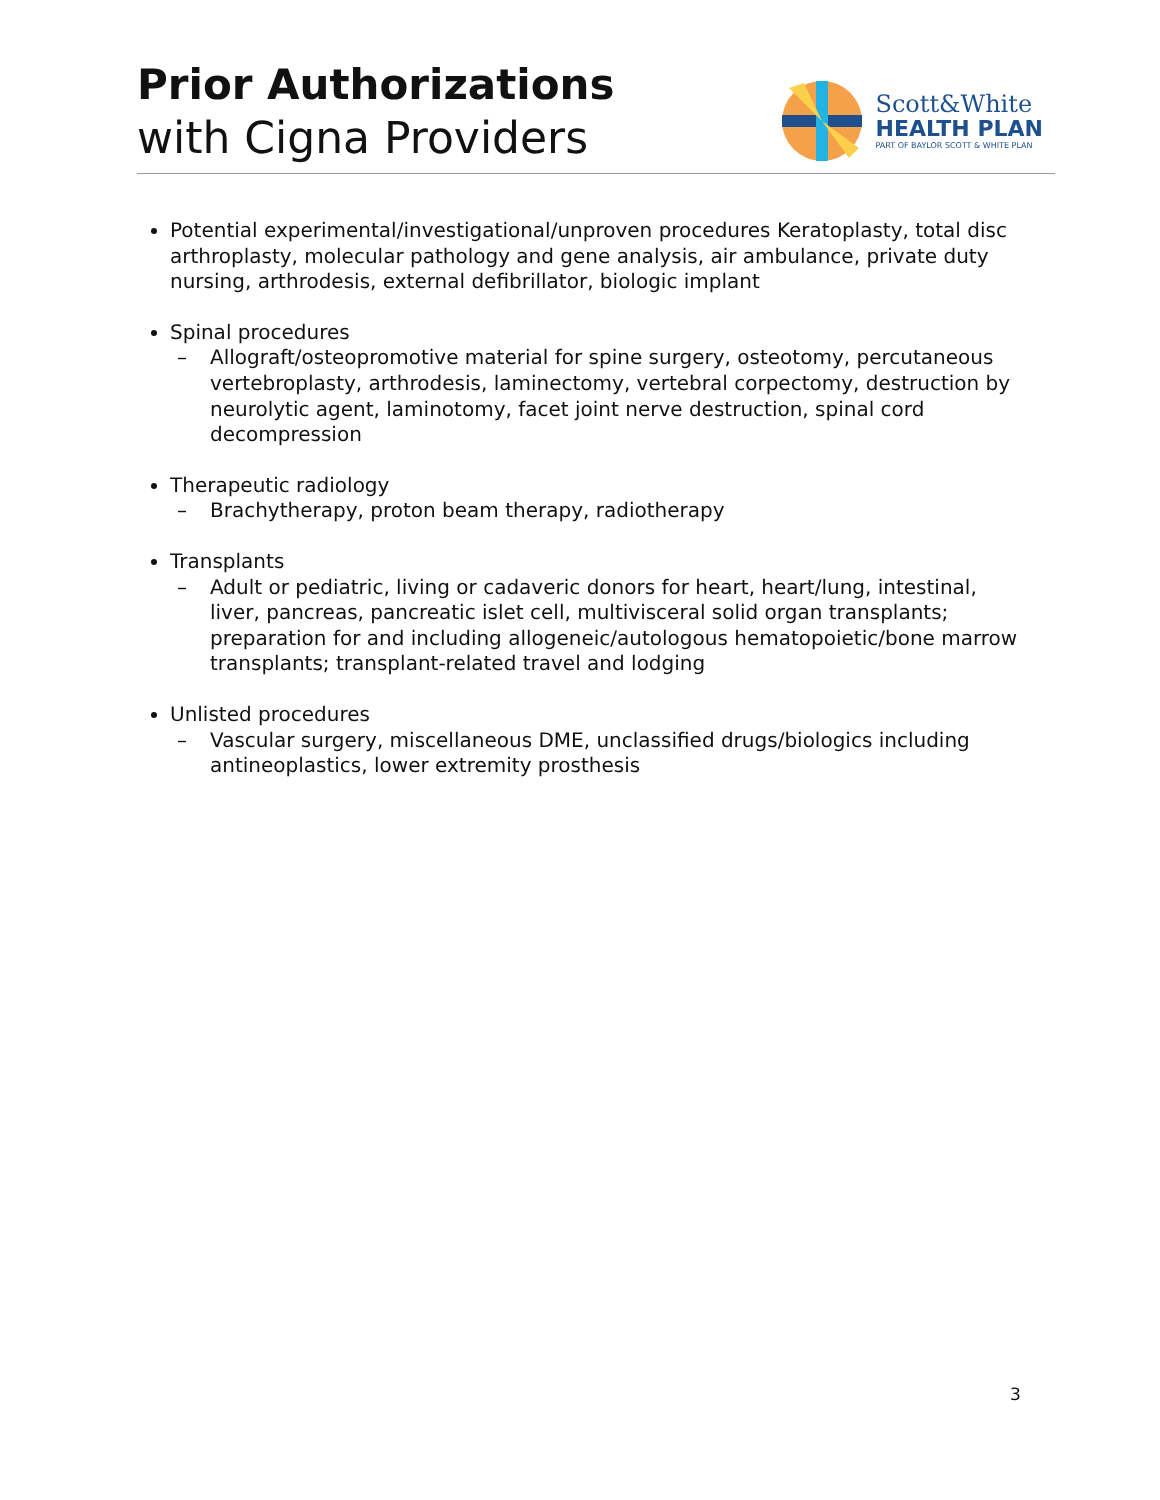Prior Authorizations
with Cigna Providers
Scott&White
HEALTH PLAN
PART OF BAYLOR SCOTT & WHITE PLAN
Potential experimental/investigational/unproven procedures Keratoplasty, total disc arthroplasty, molecular pathology and gene analysis, air ambulance, private duty nursing, arthrodesis, external defibrillator, biologic implant
Spinal procedures
– Allograft/osteopromotive material for spine surgery, osteotomy, percutaneous vertebroplasty, arthrodesis, laminectomy, vertebral corpectomy, destruction by neurolytic agent, laminotomy, facet joint nerve destruction, spinal cord decompression
Therapeutic radiology
– Brachytherapy, proton beam therapy, radiotherapy
Transplants
– Adult or pediatric, living or cadaveric donors for heart, heart/lung, intestinal, liver, pancreas, pancreatic islet cell, multivisceral solid organ transplants; preparation for and including allogeneic/autologous hematopoietic/bone marrow transplants; transplant-related travel and lodging
Unlisted procedures
– Vascular surgery, miscellaneous DME, unclassified drugs/biologics including antineoplastics, lower extremity prosthesis
3